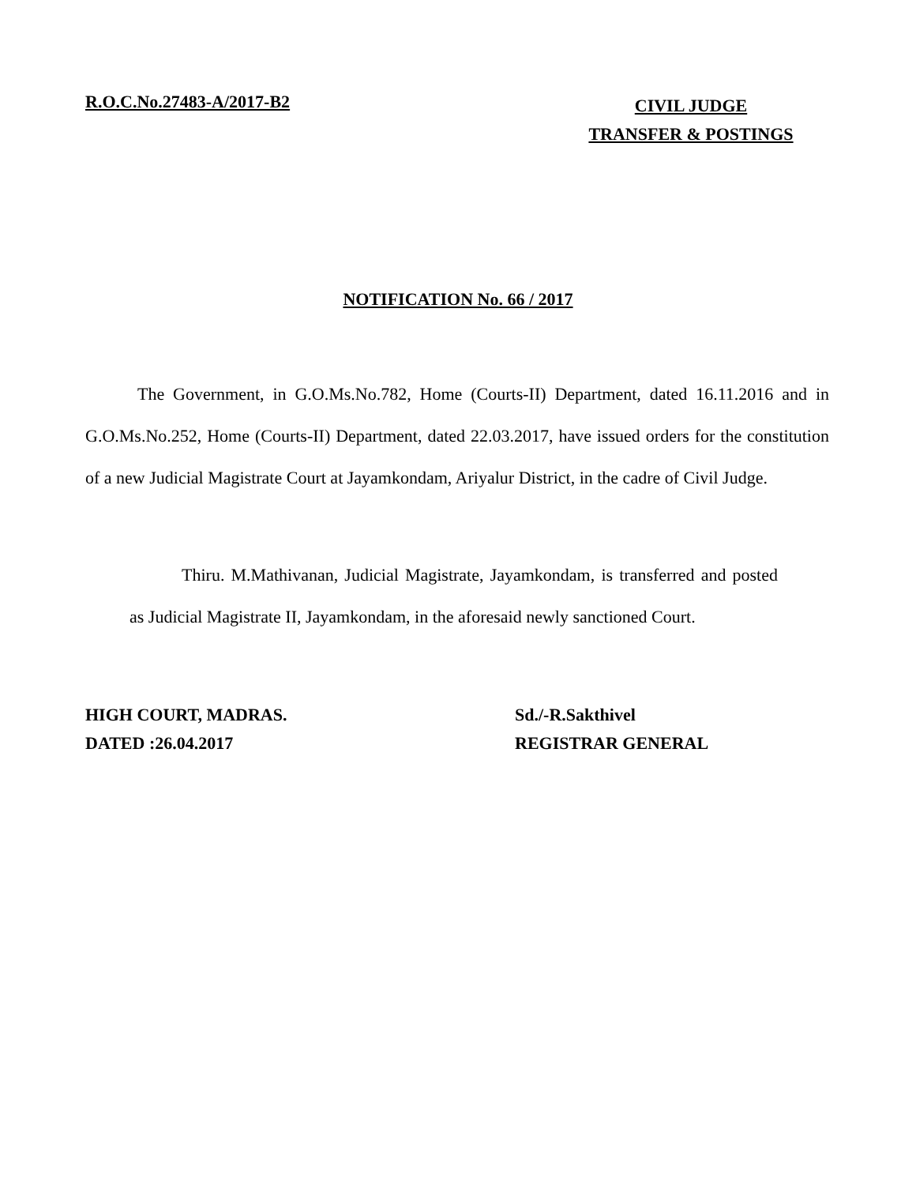R.O.C.No.27483-A/2017-B2
CIVIL JUDGE
TRANSFER & POSTINGS
NOTIFICATION No. 66 / 2017
The Government, in G.O.Ms.No.782, Home (Courts-II) Department, dated 16.11.2016 and in G.O.Ms.No.252, Home (Courts-II) Department, dated 22.03.2017, have issued orders for the constitution of a new Judicial Magistrate Court at Jayamkondam, Ariyalur District, in the cadre of Civil Judge.
Thiru. M.Mathivanan, Judicial Magistrate, Jayamkondam, is transferred and posted as Judicial Magistrate II, Jayamkondam, in the aforesaid newly sanctioned Court.
HIGH COURT, MADRAS.
DATED :26.04.2017
Sd./-R.Sakthivel
REGISTRAR GENERAL